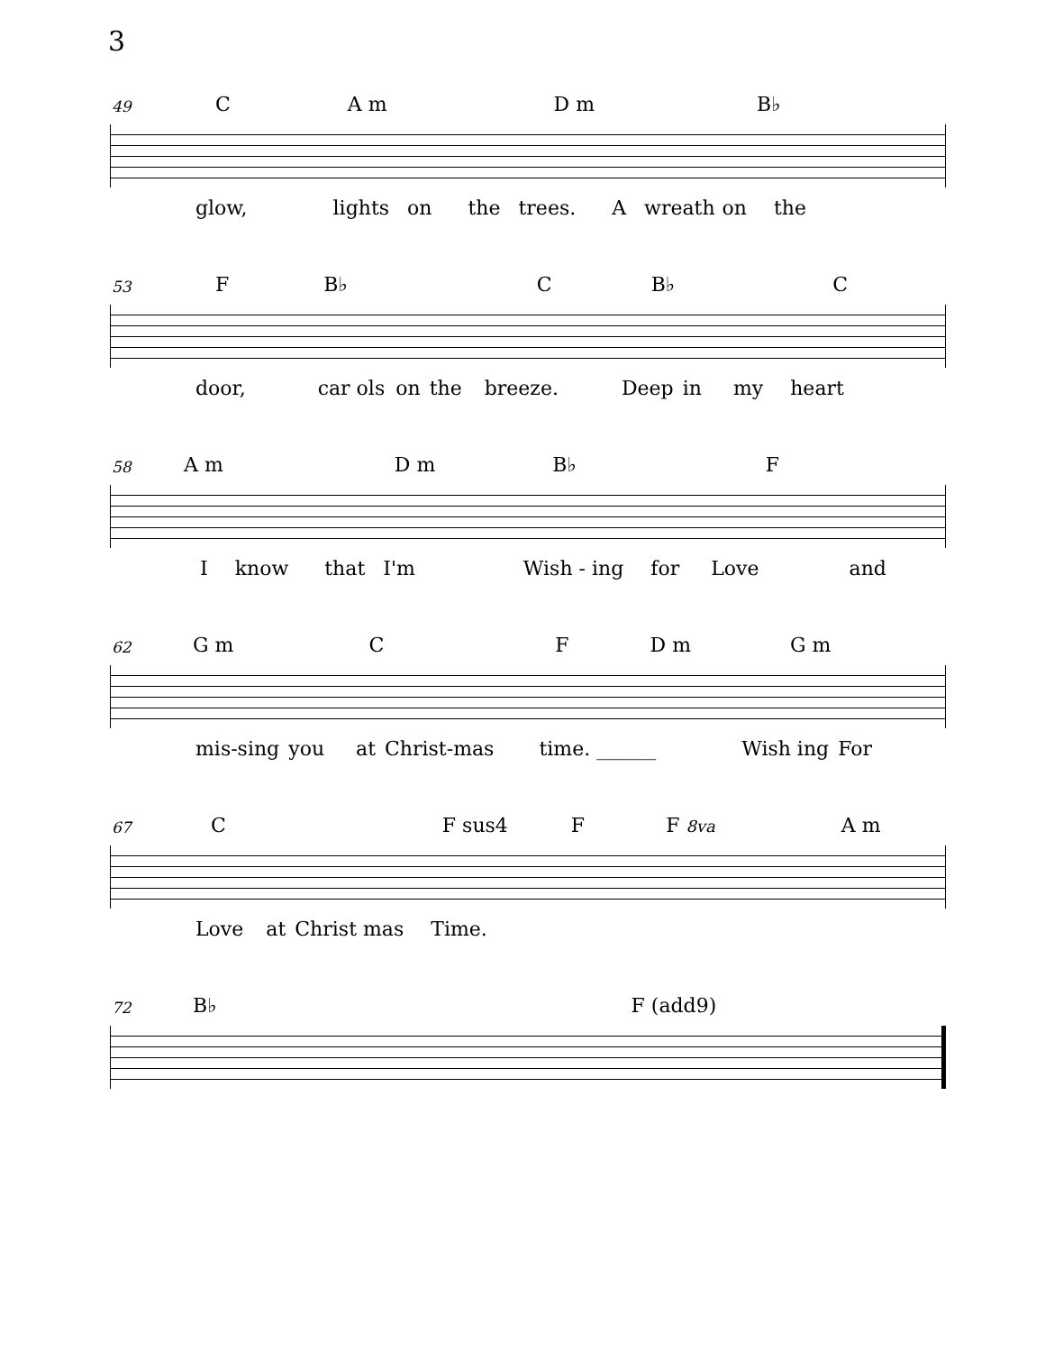3
49 C A m D m B♭
glow, lights on the trees. A wreath on the
53 F B♭ C B♭ C
door, car ols on the breeze. Deep in my heart
58 A m D m B♭ F
Iknow that I'm Wish - ing for Love and
62 G m C F D m G m
mis-sing you at Christ-mas time. ______ Wish ing For
67 C F sus4 F F 8va A m
Love at Christ mas Time.
72 B♭ F (add9)